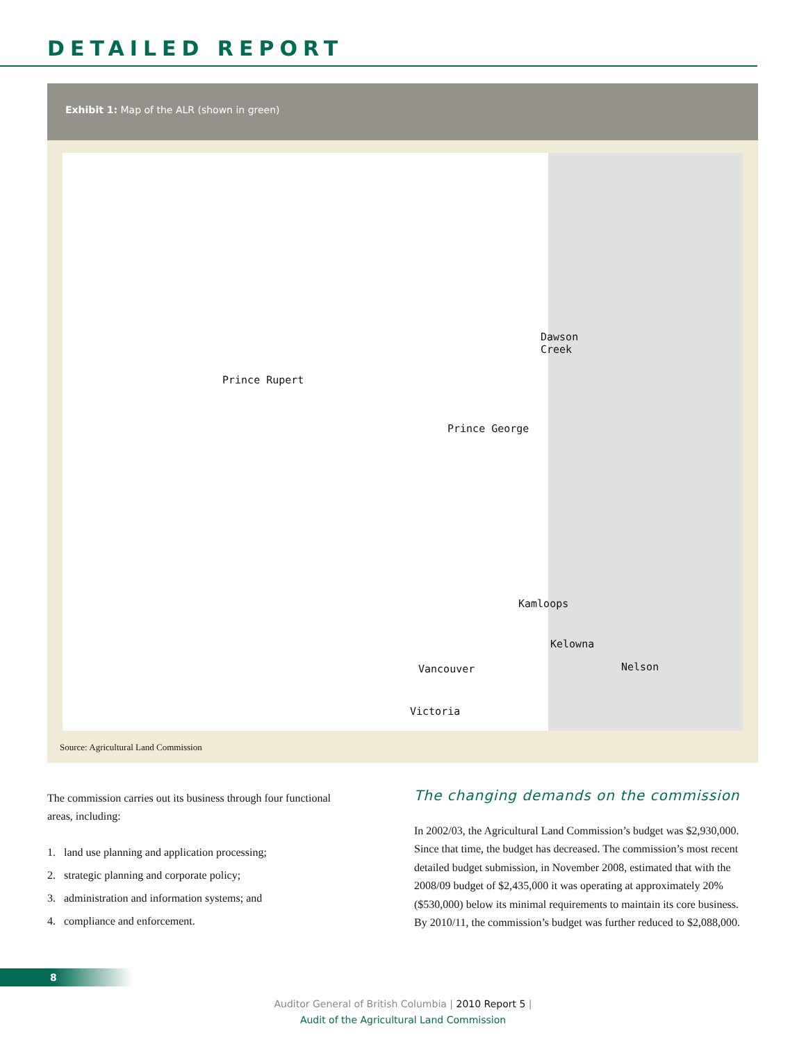DETAILED REPORT
Exhibit 1: Map of the ALR (shown in green)
Dawson
Creek
Prince Rupert
Prince George
Kamloops
Kelowna
Nelson Vancouver
Victoria
Source: Agricultural Land Commission
The commission carries out its business through four functional areas, including:
1. land use planning and application processing;
2. strategic planning and corporate policy;
3. administration and information systems; and
4. compliance and enforcement.
The changing demands on the commission
In 2002/03, the Agricultural Land Commission’s budget was $2,930,000. Since that time, the budget has decreased. The commission’s most recent detailed budget submission, in November 2008, estimated that with the 2008/09 budget of $2,435,000 it was operating at approximately 20% ($530,000) below its minimal requirements to maintain its core business. By 2010/11, the commission’s budget was further reduced to $2,088,000.
8
Auditor General of British Columbia | 2010 Report 5 |
Audit of the Agricultural Land Commission